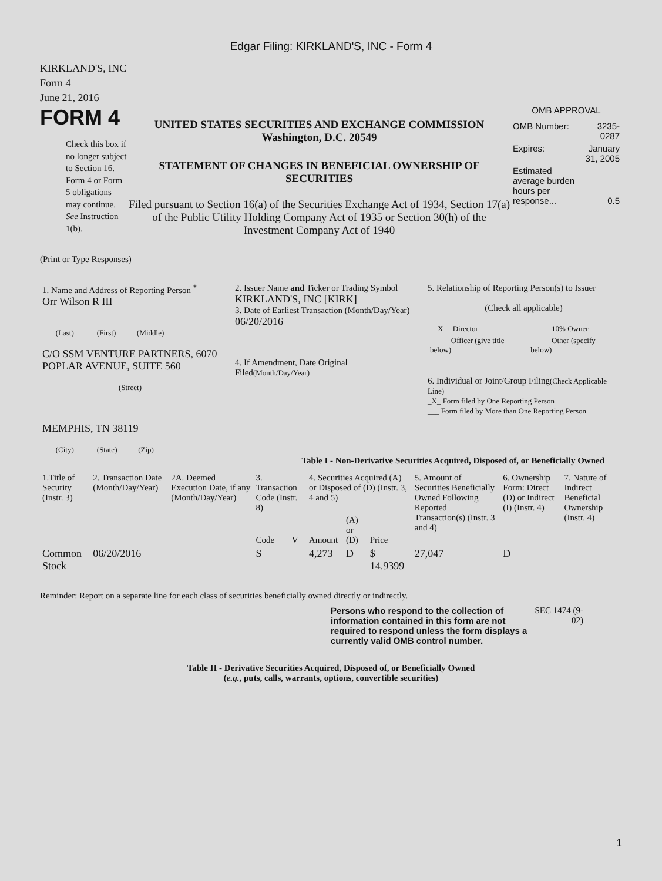Edgar Filing: KIRKLAND'S, INC - Form 4
KIRKLAND'S, INC
Form 4
June 21, 2016
FORM 4
Check this box if no longer subject to Section 16. Form 4 or Form 5 obligations may continue. See Instruction 1(b).
UNITED STATES SECURITIES AND EXCHANGE COMMISSION
Washington, D.C. 20549
STATEMENT OF CHANGES IN BENEFICIAL OWNERSHIP OF SECURITIES
Filed pursuant to Section 16(a) of the Securities Exchange Act of 1934, Section 17(a) of the Public Utility Holding Company Act of 1935 or Section 30(h) of the Investment Company Act of 1940
OMB APPROVAL
| OMB Number: | 3235-0287 |
| Expires: | January 31, 2005 |
| Estimated average burden hours per response... | 0.5 |
(Print or Type Responses)
| 1. Name and Address of Reporting Person <sup>*</sup> Orr Wilson R III (Last) (First) (Middle) C/O SSM VENTURE PARTNERS, 6070 POPLAR AVENUE, SUITE 560 (Street) MEMPHIS, TN 38119 (City) (State) (Zip) | 2. Issuer Name and Ticker or Trading Symbol KIRKLAND'S, INC [KIRK] 3. Date of Earliest Transaction (Month/Day/Year) 06/20/2016 4. If Amendment, Date Original Filed (Month/Day/Year) | 5. Relationship of Reporting Person(s) to Issuer (Check all applicable) / __X__ Director / _____ 10% Owner / / _____ Officer (give title below) / _____ Other (specify below) / 6. Individual or Joint/Group Filing (Check Applicable Line) _X_ Form filed by One Reporting Person ___ Form filed by More than One Reporting Person |
Table I - Non-Derivative Securities Acquired, Disposed of, or Beneficially Owned
| 1.Title of Security (Instr. 3) | 2. Transaction Date (Month/Day/Year) | 2A. Deemed Execution Date, if any (Month/Day/Year) | 3. Transaction Code (Instr. 8) | | 4. Securities Acquired (A) or Disposed of (D) (Instr. 3, 4 and 5) | | | 5. Amount of Securities Beneficially Owned Following Reported Transaction(s) (Instr. 3 and 4) | 6. Ownership Form: Direct (D) or Indirect (I) (Instr. 4) | 7. Nature of Indirect Beneficial Ownership (Instr. 4) |
| --- | --- | --- | --- | --- | --- | --- | --- | --- | --- | --- |
| | | | Code | V | Amount | (A) or (D) | Price | | | |
| Common Stock | 06/20/2016 | | S | | 4,273 | D | $ 14.9399 | 27,047 | D | |
Reminder: Report on a separate line for each class of securities beneficially owned directly or indirectly.
Persons who respond to the collection of information contained in this form are not required to respond unless the form displays a currently valid OMB control number.
SEC 1474 (9-02)
Table II - Derivative Securities Acquired, Disposed of, or Beneficially Owned
(e.g., puts, calls, warrants, options, convertible securities)
1